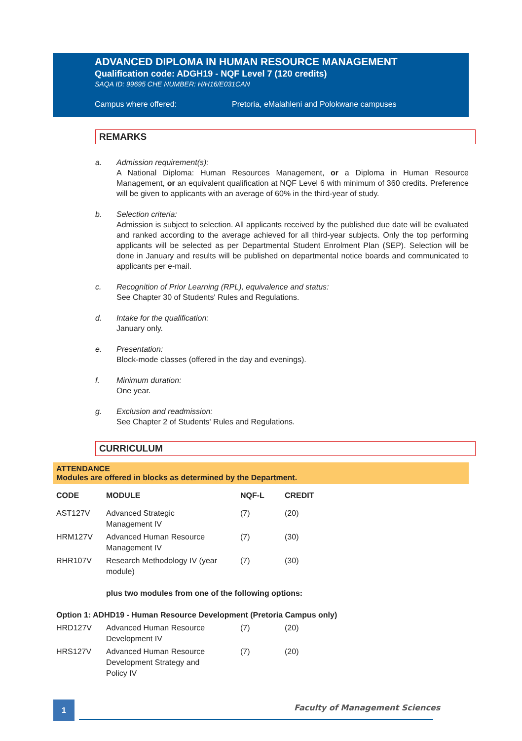ADVANCED DIPLOMA IN HUMAN RESOURCE MANAGEMENT
Qualification code: ADGH19 - NQF Level 7 (120 credits)
SAQA ID: 99695 CHE NUMBER: H/H16/E031CAN
Campus where offered: Pretoria, eMalahleni and Polokwane campuses
REMARKS
a. Admission requirement(s):
A National Diploma: Human Resources Management, or a Diploma in Human Resource Management, or an equivalent qualification at NQF Level 6 with minimum of 360 credits. Preference will be given to applicants with an average of 60% in the third-year of study.
b. Selection criteria:
Admission is subject to selection. All applicants received by the published due date will be evaluated and ranked according to the average achieved for all third-year subjects. Only the top performing applicants will be selected as per Departmental Student Enrolment Plan (SEP). Selection will be done in January and results will be published on departmental notice boards and communicated to applicants per e-mail.
c. Recognition of Prior Learning (RPL), equivalence and status:
See Chapter 30 of Students' Rules and Regulations.
d. Intake for the qualification:
January only.
e. Presentation:
Block-mode classes (offered in the day and evenings).
f. Minimum duration:
One year.
g. Exclusion and readmission:
See Chapter 2 of Students' Rules and Regulations.
CURRICULUM
ATTENDANCE
Modules are offered in blocks as determined by the Department.
| CODE | MODULE | NQF-L | CREDIT |
| --- | --- | --- | --- |
| AST127V | Advanced Strategic Management IV | (7) | (20) |
| HRM127V | Advanced Human Resource Management IV | (7) | (30) |
| RHR107V | Research Methodology IV (year module) | (7) | (30) |
| | plus two modules from one of the following options: | | |
| Option 1: ADHD19 - Human Resource Development (Pretoria Campus only) | | | |
| HRD127V | Advanced Human Resource Development IV | (7) | (20) |
| HRS127V | Advanced Human Resource Development Strategy and Policy IV | (7) | (20) |
1 Faculty of Management Sciences